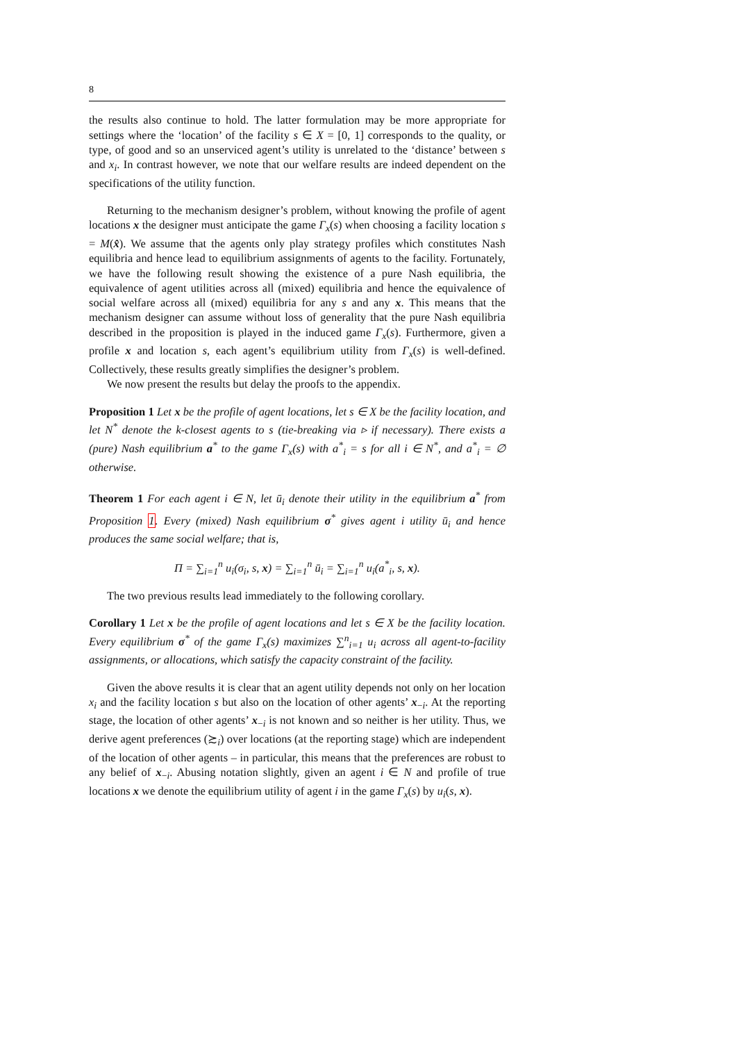8
the results also continue to hold. The latter formulation may be more appropriate for settings where the ‘location’ of the facility s ∈ X = [0, 1] corresponds to the quality, or type, of good and so an unserviced agent’s utility is unrelated to the ‘distance’ between s and x<sub>i</sub>. In contrast however, we note that our welfare results are indeed dependent on the specifications of the utility function.
Returning to the mechanism designer’s problem, without knowing the profile of agent locations x the designer must anticipate the game Γ<sub>x</sub>(s) when choosing a facility location s = M(x̂). We assume that the agents only play strategy profiles which constitutes Nash equilibria and hence lead to equilibrium assignments of agents to the facility. Fortunately, we have the following result showing the existence of a pure Nash equilibria, the equivalence of agent utilities across all (mixed) equilibria and hence the equivalence of social welfare across all (mixed) equilibria for any s and any x. This means that the mechanism designer can assume without loss of generality that the pure Nash equilibria described in the proposition is played in the induced game Γ<sub>x</sub>(s). Furthermore, given a profile x and location s, each agent’s equilibrium utility from Γ<sub>x</sub>(s) is well-defined. Collectively, these results greatly simplifies the designer’s problem.
We now present the results but delay the proofs to the appendix.
Proposition 1 Let x be the profile of agent locations, let s ∈ X be the facility location, and let N<sup>*</sup> denote the k-closest agents to s (tie-breaking via ▹ if necessary). There exists a (pure) Nash equilibrium a<sup>*</sup> to the game Γ<sub>x</sub>(s) with a<sup>*</sup><sub>i</sub> = s for all i ∈ N<sup>*</sup>, and a<sup>*</sup><sub>i</sub> = ∅ otherwise.
Theorem 1 For each agent i ∈ N, let ū<sub>i</sub> denote their utility in the equilibrium a<sup>*</sup> from Proposition 1. Every (mixed) Nash equilibrium σ<sup>*</sup> gives agent i utility ū<sub>i</sub> and hence produces the same social welfare; that is,
Π = ∑<sub>i=1</sub><sup>n</sup> u<sub>i</sub>(σ<sub>i</sub>, s, x) = ∑<sub>i=1</sub><sup>n</sup> ū<sub>i</sub> = ∑<sub>i=1</sub><sup>n</sup> u<sub>i</sub>(a<sup>*</sup><sub>i</sub>, s, x).
The two previous results lead immediately to the following corollary.
Corollary 1 Let x be the profile of agent locations and let s ∈ X be the facility location. Every equilibrium σ<sup>*</sup> of the game Γ<sub>x</sub>(s) maximizes ∑<sup>n</sup><sub>i=1</sub> u<sub>i</sub> across all agent-to-facility assignments, or allocations, which satisfy the capacity constraint of the facility.
Given the above results it is clear that an agent utility depends not only on her location x<sub>i</sub> and the facility location s but also on the location of other agents’ x<sub>−i</sub>. At the reporting stage, the location of other agents’ x<sub>−i</sub> is not known and so neither is her utility. Thus, we derive agent preferences (≿<sub>i</sub>) over locations (at the reporting stage) which are independent of the location of other agents – in particular, this means that the preferences are robust to any belief of x<sub>−i</sub>. Abusing notation slightly, given an agent i ∈ N and profile of true locations x we denote the equilibrium utility of agent i in the game Γ<sub>x</sub>(s) by u<sub>i</sub>(s, x).